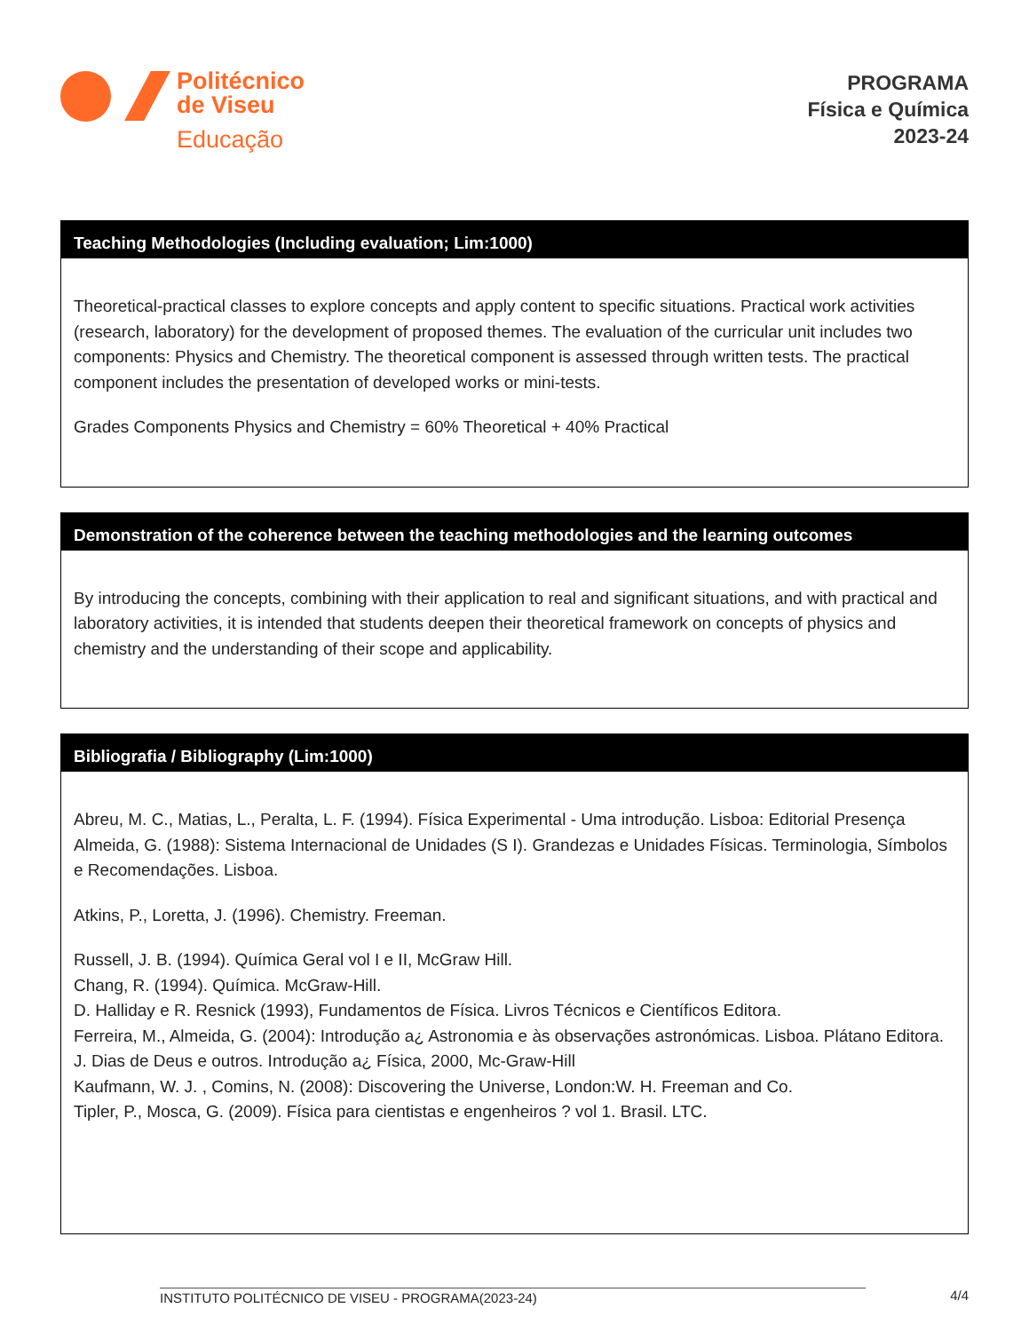Politécnico
de Viseu
Educação
PROGRAMA
Física e Química
2023-24
Teaching Methodologies (Including evaluation; Lim:1000)
Theoretical-practical classes to explore concepts and apply content to specific situations. Practical work activities (research, laboratory) for the development of proposed themes. The evaluation of the curricular unit includes two components: Physics and Chemistry. The theoretical component is assessed through written tests. The practical component includes the presentation of developed works or mini-tests.
Grades Components Physics and Chemistry = 60% Theoretical + 40% Practical
Demonstration of the coherence between the teaching methodologies and the learning outcomes
By introducing the concepts, combining with their application to real and significant situations, and with practical and laboratory activities, it is intended that students deepen their theoretical framework on concepts of physics and chemistry and the understanding of their scope and applicability.
Bibliografia / Bibliography (Lim:1000)
Abreu, M. C., Matias, L., Peralta, L. F. (1994). Física Experimental - Uma introdução. Lisboa: Editorial Presença
Almeida, G. (1988): Sistema Internacional de Unidades (S I). Grandezas e Unidades Físicas. Terminologia, Símbolos e Recomendações. Lisboa.
Atkins, P., Loretta, J. (1996). Chemistry. Freeman.
Russell, J. B. (1994). Química Geral vol I e II, McGraw Hill.
Chang, R. (1994). Química. McGraw-Hill.
D. Halliday e R. Resnick (1993), Fundamentos de Física. Livros Técnicos e Científicos Editora.
Ferreira, M., Almeida, G. (2004): Introdução a¿ Astronomia e às observações astronómicas. Lisboa. Plátano Editora.
J. Dias de Deus e outros. Introdução a¿ Física, 2000, Mc-Graw-Hill
Kaufmann, W. J. , Comins, N. (2008): Discovering the Universe, London:W. H. Freeman and Co.
Tipler, P., Mosca, G. (2009). Física para cientistas e engenheiros ? vol 1. Brasil. LTC.
INSTITUTO POLITÉCNICO DE VISEU - PROGRAMA(2023-24) 4/4